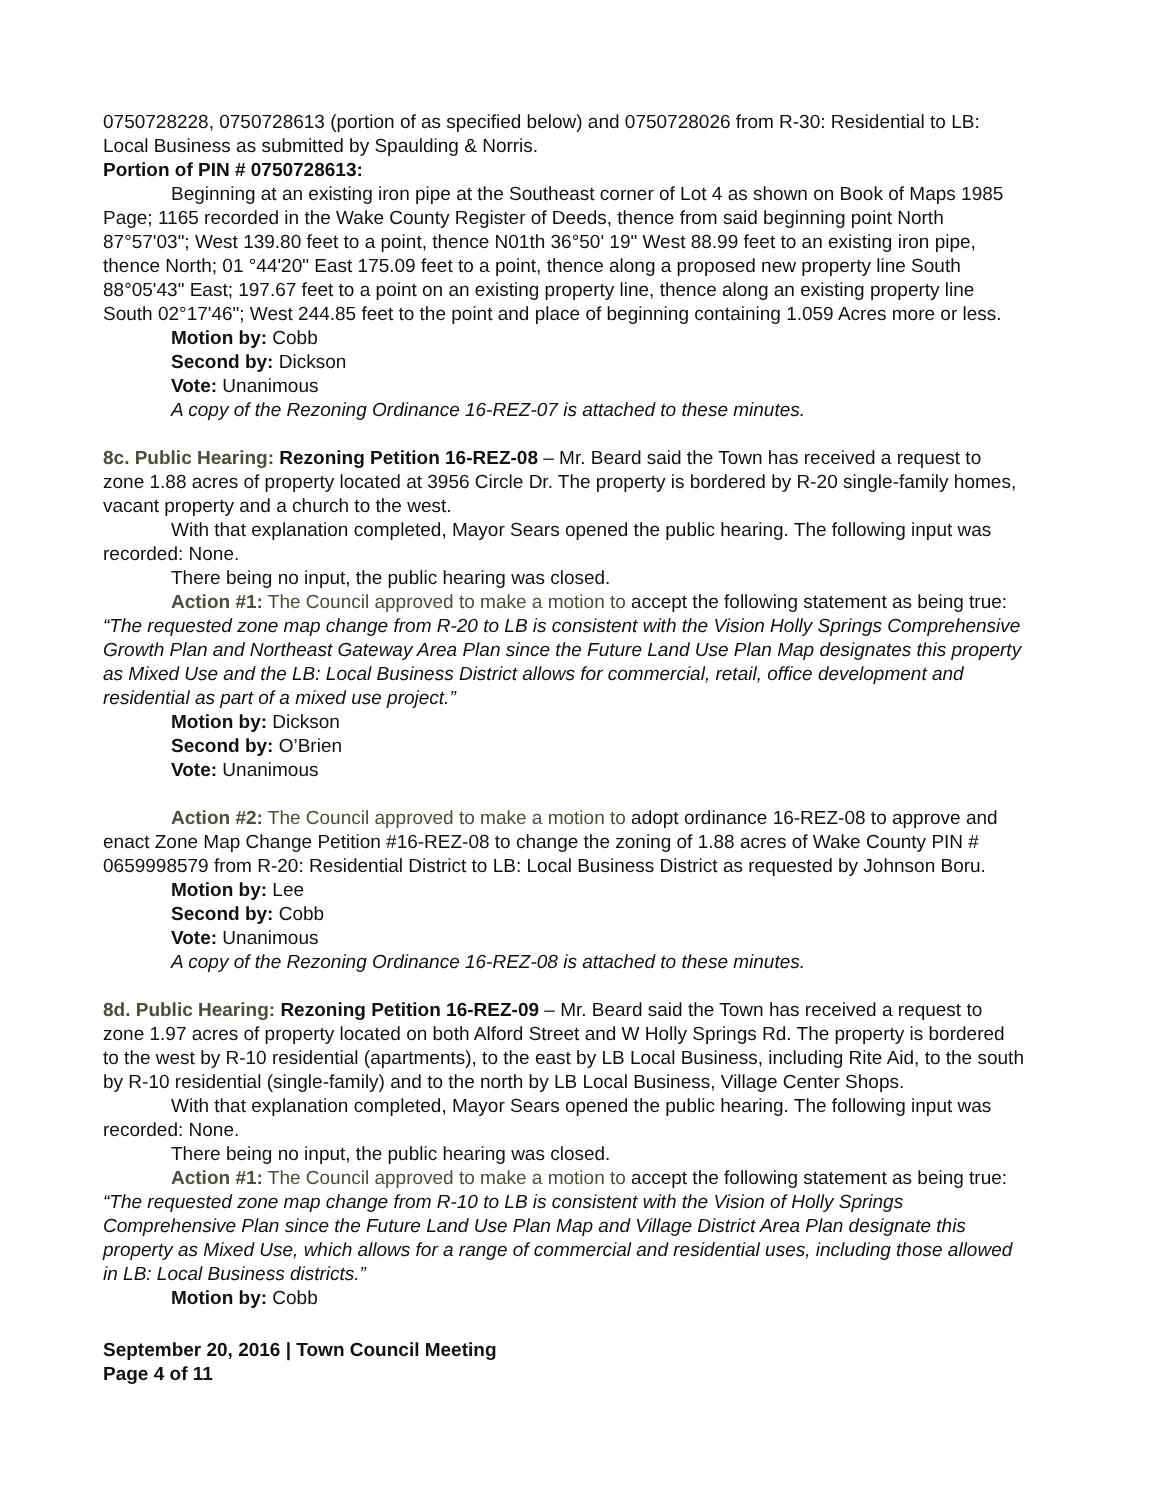0750728228, 0750728613 (portion of as specified below) and 0750728026 from R-30: Residential to LB: Local Business as submitted by Spaulding & Norris.
Portion of PIN # 0750728613:
Beginning at an existing iron pipe at the Southeast corner of Lot 4 as shown on Book of Maps 1985 Page; 1165 recorded in the Wake County Register of Deeds, thence from said beginning point North 87°57'03"; West 139.80 feet to a point, thence N01th 36°50' 19" West 88.99 feet to an existing iron pipe, thence North; 01 °44'20" East 175.09 feet to a point, thence along a proposed new property line South 88°05'43" East; 197.67 feet to a point on an existing property line, thence along an existing property line South 02°17'46"; West 244.85 feet to the point and place of beginning containing 1.059 Acres more or less.
Motion by: Cobb
Second by: Dickson
Vote: Unanimous
A copy of the Rezoning Ordinance 16-REZ-07 is attached to these minutes.
8c. Public Hearing: Rezoning Petition 16-REZ-08 – Mr. Beard said the Town has received a request to zone 1.88 acres of property located at 3956 Circle Dr. The property is bordered by R-20 single-family homes, vacant property and a church to the west.
With that explanation completed, Mayor Sears opened the public hearing. The following input was recorded: None.
There being no input, the public hearing was closed.
Action #1: The Council approved to make a motion to accept the following statement as being true: “The requested zone map change from R-20 to LB is consistent with the Vision Holly Springs Comprehensive Growth Plan and Northeast Gateway Area Plan since the Future Land Use Plan Map designates this property as Mixed Use and the LB: Local Business District allows for commercial, retail, office development and residential as part of a mixed use project.”
Motion by: Dickson
Second by: O’Brien
Vote: Unanimous
Action #2: The Council approved to make a motion to adopt ordinance 16-REZ-08 to approve and enact Zone Map Change Petition #16-REZ-08 to change the zoning of 1.88 acres of Wake County PIN # 0659998579 from R-20: Residential District to LB: Local Business District as requested by Johnson Boru.
Motion by: Lee
Second by: Cobb
Vote: Unanimous
A copy of the Rezoning Ordinance 16-REZ-08 is attached to these minutes.
8d. Public Hearing: Rezoning Petition 16-REZ-09 – Mr. Beard said the Town has received a request to zone 1.97 acres of property located on both Alford Street and W Holly Springs Rd. The property is bordered to the west by R-10 residential (apartments), to the east by LB Local Business, including Rite Aid, to the south by R-10 residential (single-family) and to the north by LB Local Business, Village Center Shops.
With that explanation completed, Mayor Sears opened the public hearing. The following input was recorded: None.
There being no input, the public hearing was closed.
Action #1: The Council approved to make a motion to accept the following statement as being true: “The requested zone map change from R-10 to LB is consistent with the Vision of Holly Springs Comprehensive Plan since the Future Land Use Plan Map and Village District Area Plan designate this property as Mixed Use, which allows for a range of commercial and residential uses, including those allowed in LB: Local Business districts.”
Motion by: Cobb
September 20, 2016 | Town Council Meeting
Page 4 of 11